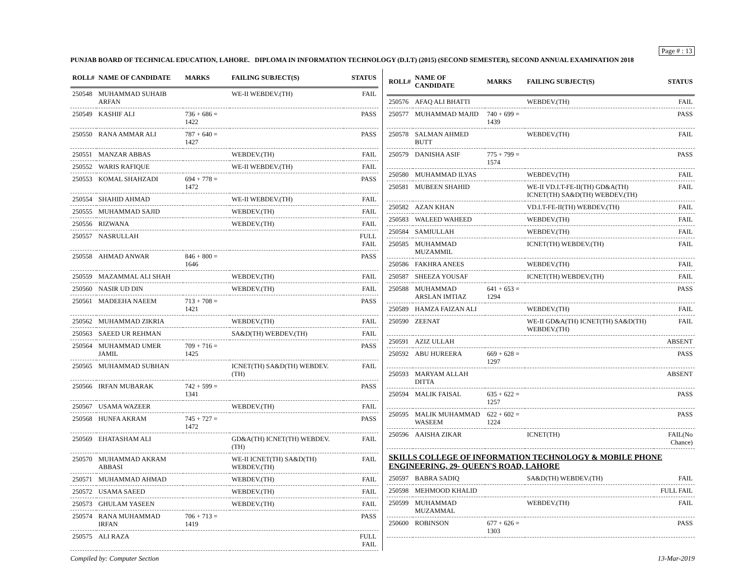Page # : 13
PUNJAB BOARD OF TECHNICAL EDUCATION, LAHORE. DIPLOMA IN INFORMATION TECHNOLOGY (D.I.T) (2015) (SECOND SEMESTER), SECOND ANNUAL EXAMINATION 2018
| ROLL# | NAME OF CANDIDATE | MARKS | FAILING SUBJECT(S) | STATUS |
| --- | --- | --- | --- | --- |
| 250548 | MUHAMMAD SUHAIB ARFAN | | WE-II WEBDEV.(TH) | FAIL |
| 250549 | KASHIF ALI | 736 + 686 = 1422 | | PASS |
| 250550 | RANA AMMAR ALI | 787 + 640 = 1427 | | PASS |
| 250551 | MANZAR ABBAS | | WEBDEV.(TH) | FAIL |
| 250552 | WARIS RAFIQUE | | WE-II WEBDEV.(TH) | FAIL |
| 250553 | KOMAL SHAHZADI | 694 + 778 = 1472 | | PASS |
| 250554 | SHAHID AHMAD | | WE-II WEBDEV.(TH) | FAIL |
| 250555 | MUHAMMAD SAJID | | WEBDEV.(TH) | FAIL |
| 250556 | RIZWANA | | WEBDEV.(TH) | FAIL |
| 250557 | NASRULLAH | | | FULL FAIL |
| 250558 | AHMAD ANWAR | 846 + 800 = 1646 | | PASS |
| 250559 | MAZAMMAL ALI SHAH | | WEBDEV.(TH) | FAIL |
| 250560 | NASIR UD DIN | | WEBDEV.(TH) | FAIL |
| 250561 | MADEEHA NAEEM | 713 + 708 = 1421 | | PASS |
| 250562 | MUHAMMAD ZIKRIA | | WEBDEV.(TH) | FAIL |
| 250563 | SAEED UR REHMAN | | SA&D(TH) WEBDEV.(TH) | FAIL |
| 250564 | MUHAMMAD UMER JAMIL | 709 + 716 = 1425 | | PASS |
| 250565 | MUHAMMAD SUBHAN | | ICNET(TH) SA&D(TH) WEBDEV.(TH) | FAIL |
| 250566 | IRFAN MUBARAK | 742 + 599 = 1341 | | PASS |
| 250567 | USAMA WAZEER | | WEBDEV.(TH) | FAIL |
| 250568 | HUNFA AKRAM | 745 + 727 = 1472 | | PASS |
| 250569 | EHATASHAM ALI | | GD&A(TH) ICNET(TH) WEBDEV.(TH) | FAIL |
| 250570 | MUHAMMAD AKRAM ABBASI | | WE-II ICNET(TH) SA&D(TH) WEBDEV.(TH) | FAIL |
| 250571 | MUHAMMAD AHMAD | | WEBDEV.(TH) | FAIL |
| 250572 | USAMA SAEED | | WEBDEV.(TH) | FAIL |
| 250573 | GHULAM YASEEN | | WEBDEV.(TH) | FAIL |
| 250574 | RANA MUHAMMAD IRFAN | 706 + 713 = 1419 | | PASS |
| 250575 | ALI RAZA | | | FULL FAIL |
| ROLL# | NAME OF CANDIDATE | MARKS | FAILING SUBJECT(S) | STATUS |
| --- | --- | --- | --- | --- |
| 250576 | AFAQ ALI BHATTI | | WEBDEV.(TH) | FAIL |
| 250577 | MUHAMMAD MAJID | 740 + 699 = 1439 | | PASS |
| 250578 | SALMAN AHMED BUTT | | WEBDEV.(TH) | FAIL |
| 250579 | DANISHA ASIF | 775 + 799 = 1574 | | PASS |
| 250580 | MUHAMMAD ILYAS | | WEBDEV.(TH) | FAIL |
| 250581 | MUBEEN SHAHID | | WE-II VD.I.T-FE-II(TH) GD&A(TH) ICNET(TH) SA&D(TH) WEBDEV.(TH) | FAIL |
| 250582 | AZAN KHAN | | VD.I.T-FE-II(TH) WEBDEV.(TH) | FAIL |
| 250583 | WALEED WAHEED | | WEBDEV.(TH) | FAIL |
| 250584 | SAMIULLAH | | WEBDEV.(TH) | FAIL |
| 250585 | MUHAMMAD MUZAMMIL | | ICNET(TH) WEBDEV.(TH) | FAIL |
| 250586 | FAKHRA ANEES | | WEBDEV.(TH) | FAIL |
| 250587 | SHEEZA YOUSAF | | ICNET(TH) WEBDEV.(TH) | FAIL |
| 250588 | MUHAMMAD ARSLAN IMTIAZ | 641 + 653 = 1294 | | PASS |
| 250589 | HAMZA FAIZAN ALI | | WEBDEV.(TH) | FAIL |
| 250590 | ZEENAT | | WE-II GD&A(TH) ICNET(TH) SA&D(TH) WEBDEV.(TH) | FAIL |
| 250591 | AZIZ ULLAH | | | ABSENT |
| 250592 | ABU HUREERA | 669 + 628 = 1297 | | PASS |
| 250593 | MARYAM ALLAH DITTA | | | ABSENT |
| 250594 | MALIK FAISAL | 635 + 622 = 1257 | | PASS |
| 250595 | MALIK MUHAMMAD WASEEM | 622 + 602 = 1224 | | PASS |
| 250596 | AAISHA ZIKAR | | ICNET(TH) | FAIL(No Chance) |
| SKILLS COLLEGE OF INFORMATION TECHNOLOGY & MOBILE PHONE ENGINEERING, 29- QUEEN'S ROAD, LAHORE | | | | |
| 250597 | BABRA SADIQ | | SA&D(TH) WEBDEV.(TH) | FAIL |
| 250598 | MEHMOOD KHALID | | | FULL FAIL |
| 250599 | MUHAMMAD MUZAMMAL | | WEBDEV.(TH) | FAIL |
| 250600 | ROBINSON | 677 + 626 = 1303 | | PASS |
Compiled by: Computer Section 13-Mar-2019